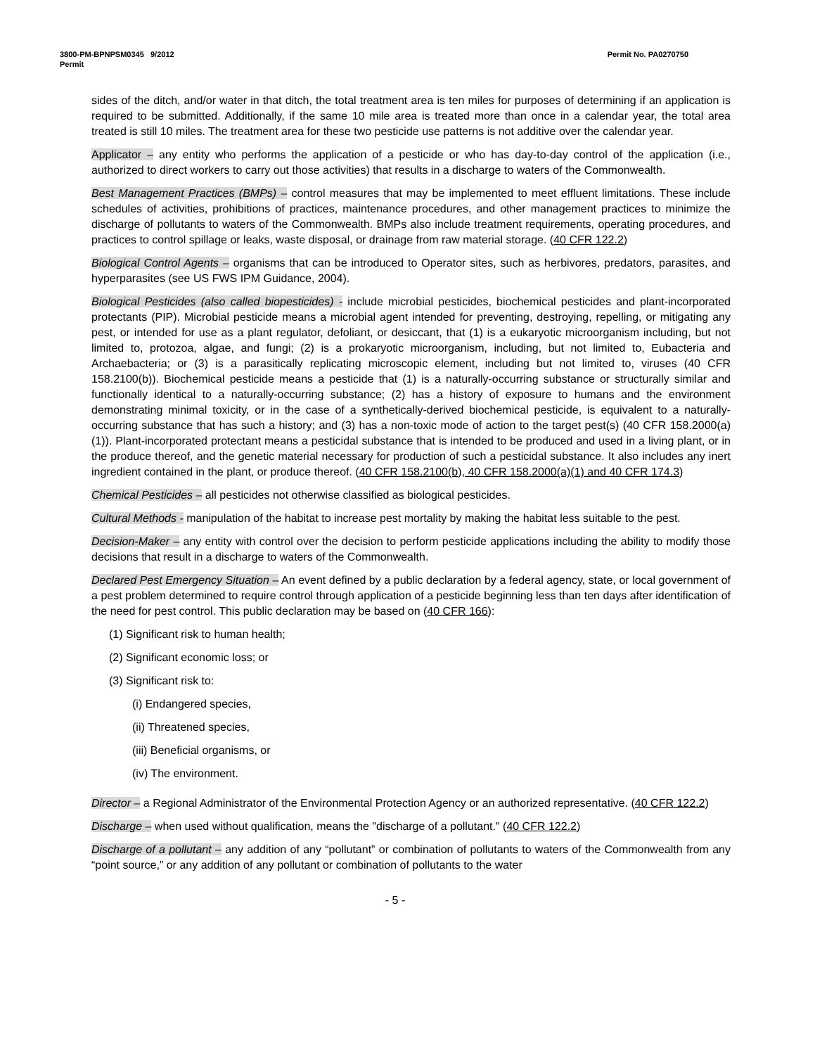3800-PM-BPNPSM0345 9/2012
Permit
Permit No. PA0270750
sides of the ditch, and/or water in that ditch, the total treatment area is ten miles for purposes of determining if an application is required to be submitted. Additionally, if the same 10 mile area is treated more than once in a calendar year, the total area treated is still 10 miles. The treatment area for these two pesticide use patterns is not additive over the calendar year.
Applicator – any entity who performs the application of a pesticide or who has day-to-day control of the application (i.e., authorized to direct workers to carry out those activities) that results in a discharge to waters of the Commonwealth.
Best Management Practices (BMPs) – control measures that may be implemented to meet effluent limitations. These include schedules of activities, prohibitions of practices, maintenance procedures, and other management practices to minimize the discharge of pollutants to waters of the Commonwealth. BMPs also include treatment requirements, operating procedures, and practices to control spillage or leaks, waste disposal, or drainage from raw material storage. (40 CFR 122.2)
Biological Control Agents – organisms that can be introduced to Operator sites, such as herbivores, predators, parasites, and hyperparasites (see US FWS IPM Guidance, 2004).
Biological Pesticides (also called biopesticides) - include microbial pesticides, biochemical pesticides and plant-incorporated protectants (PIP). Microbial pesticide means a microbial agent intended for preventing, destroying, repelling, or mitigating any pest, or intended for use as a plant regulator, defoliant, or desiccant, that (1) is a eukaryotic microorganism including, but not limited to, protozoa, algae, and fungi; (2) is a prokaryotic microorganism, including, but not limited to, Eubacteria and Archaebacteria; or (3) is a parasitically replicating microscopic element, including but not limited to, viruses (40 CFR 158.2100(b)). Biochemical pesticide means a pesticide that (1) is a naturally-occurring substance or structurally similar and functionally identical to a naturally-occurring substance; (2) has a history of exposure to humans and the environment demonstrating minimal toxicity, or in the case of a synthetically-derived biochemical pesticide, is equivalent to a naturally-occurring substance that has such a history; and (3) has a non-toxic mode of action to the target pest(s) (40 CFR 158.2000(a)(1)). Plant-incorporated protectant means a pesticidal substance that is intended to be produced and used in a living plant, or in the produce thereof, and the genetic material necessary for production of such a pesticidal substance. It also includes any inert ingredient contained in the plant, or produce thereof. (40 CFR 158.2100(b), 40 CFR 158.2000(a)(1) and 40 CFR 174.3)
Chemical Pesticides – all pesticides not otherwise classified as biological pesticides.
Cultural Methods - manipulation of the habitat to increase pest mortality by making the habitat less suitable to the pest.
Decision-Maker – any entity with control over the decision to perform pesticide applications including the ability to modify those decisions that result in a discharge to waters of the Commonwealth.
Declared Pest Emergency Situation – An event defined by a public declaration by a federal agency, state, or local government of a pest problem determined to require control through application of a pesticide beginning less than ten days after identification of the need for pest control. This public declaration may be based on (40 CFR 166):
(1) Significant risk to human health;
(2) Significant economic loss; or
(3) Significant risk to:
(i) Endangered species,
(ii) Threatened species,
(iii) Beneficial organisms, or
(iv) The environment.
Director – a Regional Administrator of the Environmental Protection Agency or an authorized representative. (40 CFR 122.2)
Discharge – when used without qualification, means the "discharge of a pollutant." (40 CFR 122.2)
Discharge of a pollutant – any addition of any “pollutant” or combination of pollutants to waters of the Commonwealth from any “point source,” or any addition of any pollutant or combination of pollutants to the water
- 5 -